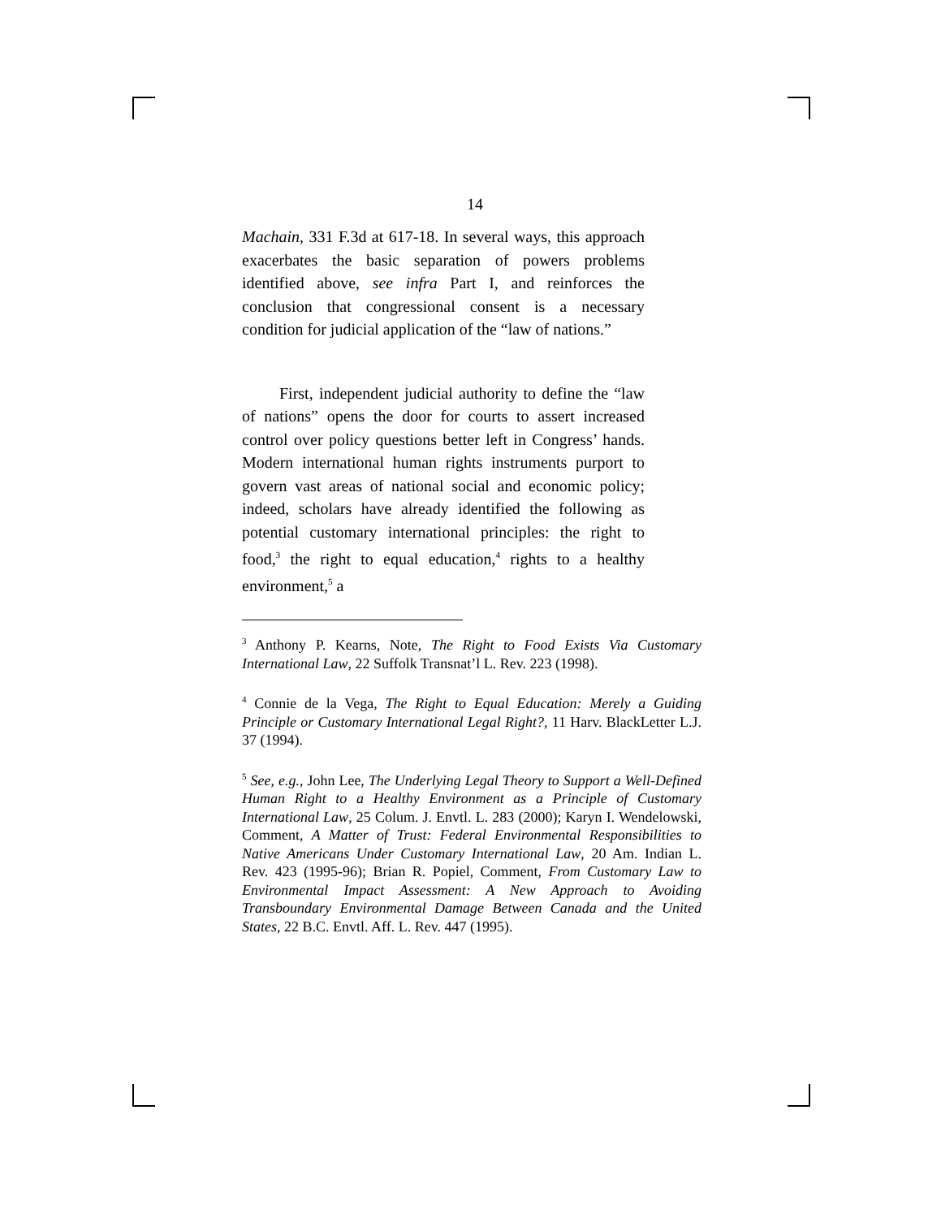14
Machain, 331 F.3d at 617-18. In several ways, this approach exacerbates the basic separation of powers problems identified above, see infra Part I, and reinforces the conclusion that congressional consent is a necessary condition for judicial application of the “law of nations.”
First, independent judicial authority to define the “law of nations” opens the door for courts to assert increased control over policy questions better left in Congress’ hands. Modern international human rights instruments purport to govern vast areas of national social and economic policy; indeed, scholars have already identified the following as potential customary international principles: the right to food,<sup>3</sup> the right to equal education,<sup>4</sup> rights to a healthy environment,<sup>5</sup> a
<sup>3</sup> Anthony P. Kearns, Note, The Right to Food Exists Via Customary International Law, 22 Suffolk Transnat’l L. Rev. 223 (1998).
<sup>4</sup> Connie de la Vega, The Right to Equal Education: Merely a Guiding Principle or Customary International Legal Right?, 11 Harv. BlackLetter L.J. 37 (1994).
<sup>5</sup> See, e.g., John Lee, The Underlying Legal Theory to Support a Well-Defined Human Right to a Healthy Environment as a Principle of Customary International Law, 25 Colum. J. Envtl. L. 283 (2000); Karyn I. Wendelowski, Comment, A Matter of Trust: Federal Environmental Responsibilities to Native Americans Under Customary International Law, 20 Am. Indian L. Rev. 423 (1995-96); Brian R. Popiel, Comment, From Customary Law to Environmental Impact Assessment: A New Approach to Avoiding Transboundary Environmental Damage Between Canada and the United States, 22 B.C. Envtl. Aff. L. Rev. 447 (1995).